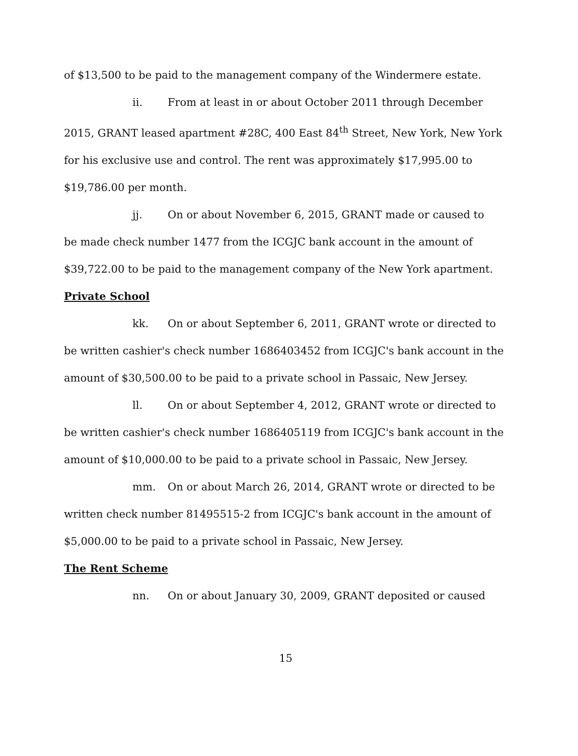of $13,500 to be paid to the management company of the Windermere estate.
ii. From at least in or about October 2011 through December
2015, GRANT leased apartment #28C, 400 East 84<sup>th</sup> Street, New York, New York for his exclusive use and control. The rent was approximately $17,995.00 to $19,786.00 per month.
jj. On or about November 6, 2015, GRANT made or caused to
be made check number 1477 from the ICGJC bank account in the amount of $39,722.00 to be paid to the management company of the New York apartment.
Private School
kk. On or about September 6, 2011, GRANT wrote or directed to
be written cashier's check number 1686403452 from ICGJC's bank account in the amount of $30,500.00 to be paid to a private school in Passaic, New Jersey.
ll. On or about September 4, 2012, GRANT wrote or directed to
be written cashier's check number 1686405119 from ICGJC's bank account in the amount of $10,000.00 to be paid to a private school in Passaic, New Jersey.
mm. On or about March 26, 2014, GRANT wrote or directed to be
written check number 81495515-2 from ICGJC's bank account in the amount of $5,000.00 to be paid to a private school in Passaic, New Jersey.
The Rent Scheme
nn. On or about January 30, 2009, GRANT deposited or caused
15